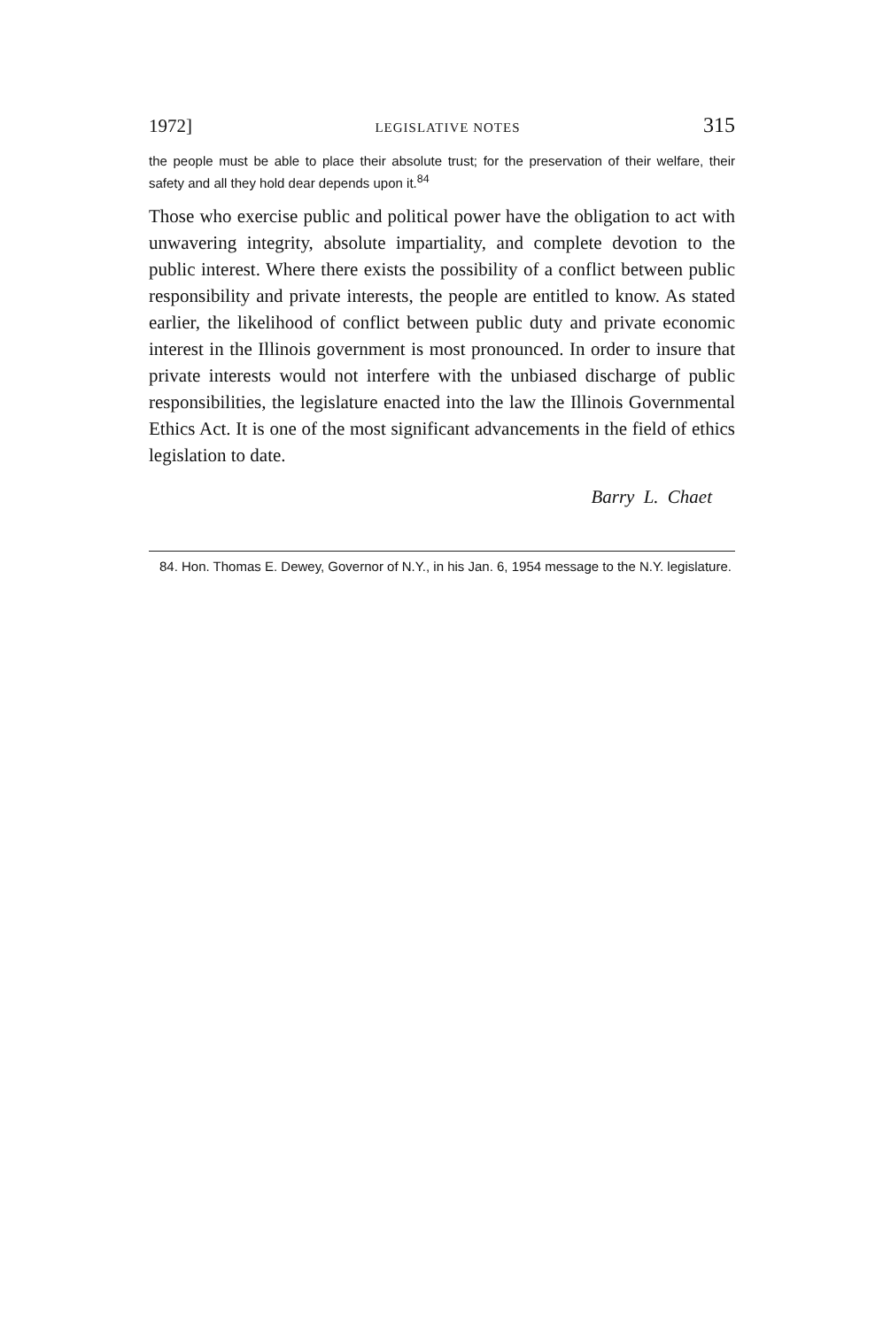1972] LEGISLATIVE NOTES 315
the people must be able to place their absolute trust; for the preservation of their welfare, their safety and all they hold dear depends upon it.<sup>84</sup>
Those who exercise public and political power have the obligation to act with unwavering integrity, absolute impartiality, and complete devotion to the public interest. Where there exists the possibility of a conflict between public responsibility and private interests, the people are entitled to know. As stated earlier, the likelihood of conflict between public duty and private economic interest in the Illinois government is most pronounced. In order to insure that private interests would not interfere with the unbiased discharge of public responsibilities, the legislature enacted into the law the Illinois Governmental Ethics Act. It is one of the most significant advancements in the field of ethics legislation to date.
Barry L. Chaet
84. Hon. Thomas E. Dewey, Governor of N.Y., in his Jan. 6, 1954 message to the N.Y. legislature.